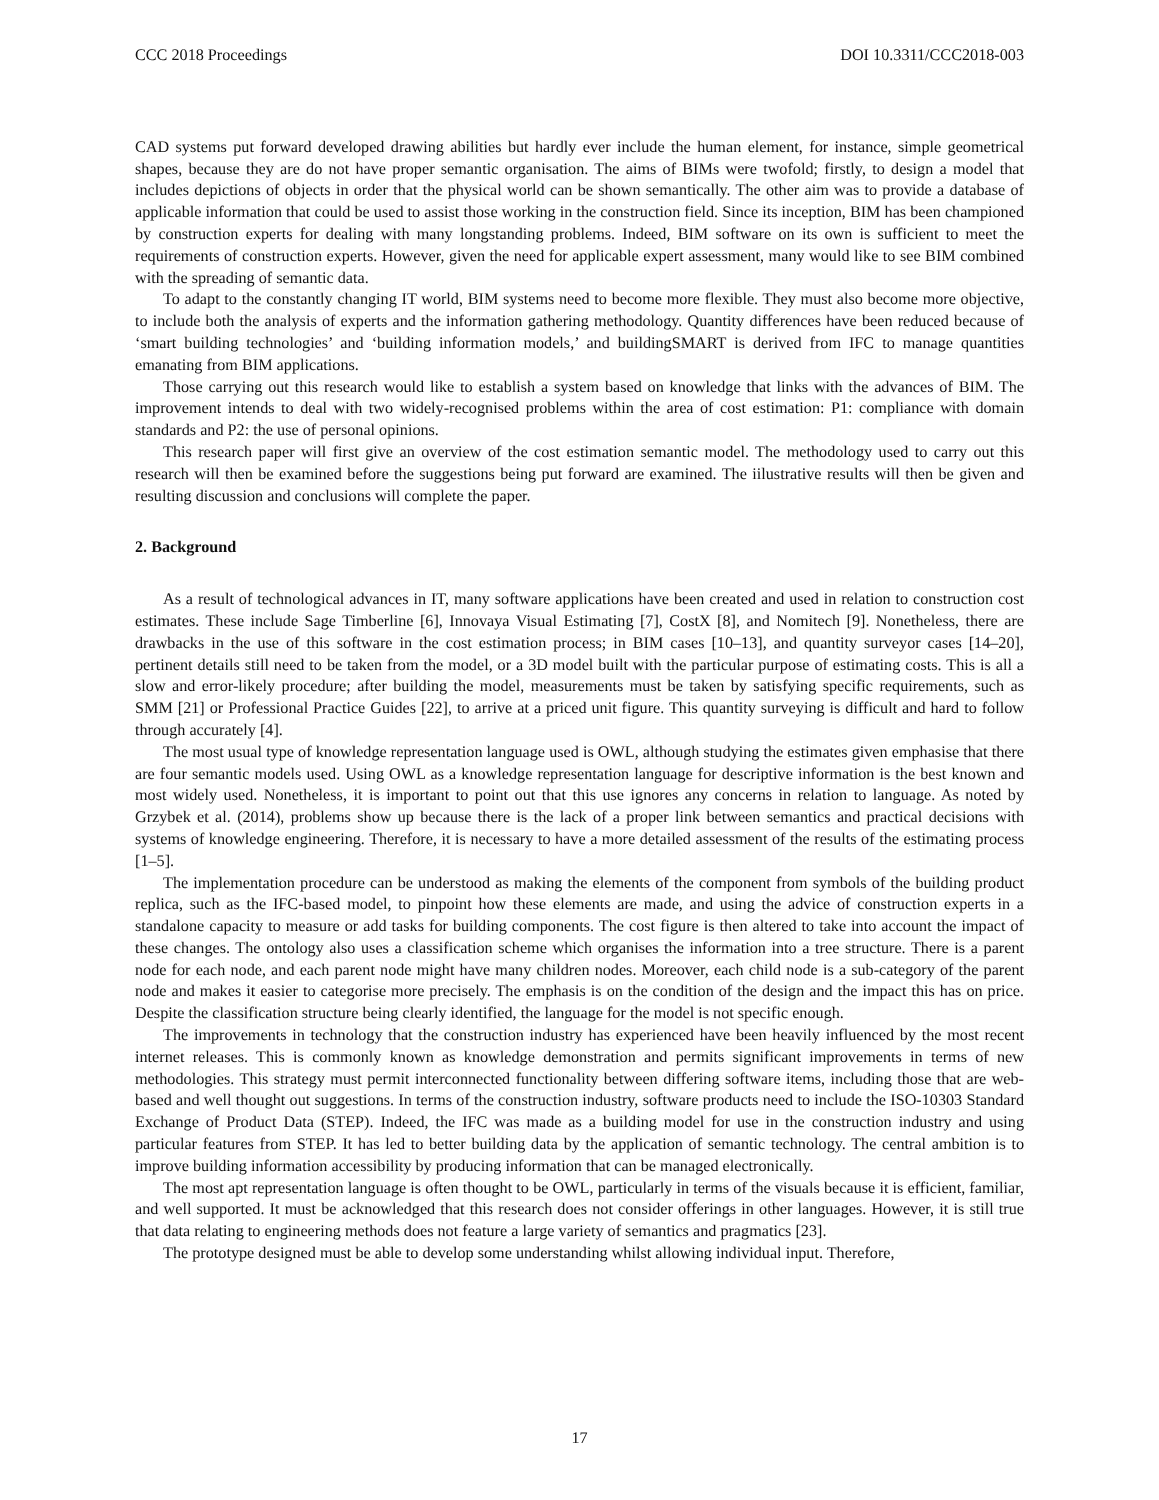CCC 2018 Proceedings DOI 10.3311/CCC2018-003
CAD systems put forward developed drawing abilities but hardly ever include the human element, for instance, simple geometrical shapes, because they are do not have proper semantic organisation. The aims of BIMs were twofold; firstly, to design a model that includes depictions of objects in order that the physical world can be shown semantically. The other aim was to provide a database of applicable information that could be used to assist those working in the construction field. Since its inception, BIM has been championed by construction experts for dealing with many longstanding problems. Indeed, BIM software on its own is sufficient to meet the requirements of construction experts. However, given the need for applicable expert assessment, many would like to see BIM combined with the spreading of semantic data.
To adapt to the constantly changing IT world, BIM systems need to become more flexible. They must also become more objective, to include both the analysis of experts and the information gathering methodology. Quantity differences have been reduced because of ‘smart building technologies’ and ‘building information models,’ and buildingSMART is derived from IFC to manage quantities emanating from BIM applications.
Those carrying out this research would like to establish a system based on knowledge that links with the advances of BIM. The improvement intends to deal with two widely-recognised problems within the area of cost estimation: P1: compliance with domain standards and P2: the use of personal opinions.
This research paper will first give an overview of the cost estimation semantic model. The methodology used to carry out this research will then be examined before the suggestions being put forward are examined. The iilustrative results will then be given and resulting discussion and conclusions will complete the paper.
2. Background
As a result of technological advances in IT, many software applications have been created and used in relation to construction cost estimates. These include Sage Timberline [6], Innovaya Visual Estimating [7], CostX [8], and Nomitech [9]. Nonetheless, there are drawbacks in the use of this software in the cost estimation process; in BIM cases [10–13], and quantity surveyor cases [14–20], pertinent details still need to be taken from the model, or a 3D model built with the particular purpose of estimating costs. This is all a slow and error-likely procedure; after building the model, measurements must be taken by satisfying specific requirements, such as SMM [21] or Professional Practice Guides [22], to arrive at a priced unit figure. This quantity surveying is difficult and hard to follow through accurately [4].
The most usual type of knowledge representation language used is OWL, although studying the estimates given emphasise that there are four semantic models used. Using OWL as a knowledge representation language for descriptive information is the best known and most widely used. Nonetheless, it is important to point out that this use ignores any concerns in relation to language. As noted by Grzybek et al. (2014), problems show up because there is the lack of a proper link between semantics and practical decisions with systems of knowledge engineering. Therefore, it is necessary to have a more detailed assessment of the results of the estimating process [1–5].
The implementation procedure can be understood as making the elements of the component from symbols of the building product replica, such as the IFC-based model, to pinpoint how these elements are made, and using the advice of construction experts in a standalone capacity to measure or add tasks for building components. The cost figure is then altered to take into account the impact of these changes. The ontology also uses a classification scheme which organises the information into a tree structure. There is a parent node for each node, and each parent node might have many children nodes. Moreover, each child node is a sub-category of the parent node and makes it easier to categorise more precisely. The emphasis is on the condition of the design and the impact this has on price. Despite the classification structure being clearly identified, the language for the model is not specific enough.
The improvements in technology that the construction industry has experienced have been heavily influenced by the most recent internet releases. This is commonly known as knowledge demonstration and permits significant improvements in terms of new methodologies. This strategy must permit interconnected functionality between differing software items, including those that are web-based and well thought out suggestions. In terms of the construction industry, software products need to include the ISO-10303 Standard Exchange of Product Data (STEP). Indeed, the IFC was made as a building model for use in the construction industry and using particular features from STEP. It has led to better building data by the application of semantic technology. The central ambition is to improve building information accessibility by producing information that can be managed electronically.
The most apt representation language is often thought to be OWL, particularly in terms of the visuals because it is efficient, familiar, and well supported. It must be acknowledged that this research does not consider offerings in other languages. However, it is still true that data relating to engineering methods does not feature a large variety of semantics and pragmatics [23].
The prototype designed must be able to develop some understanding whilst allowing individual input. Therefore,
17